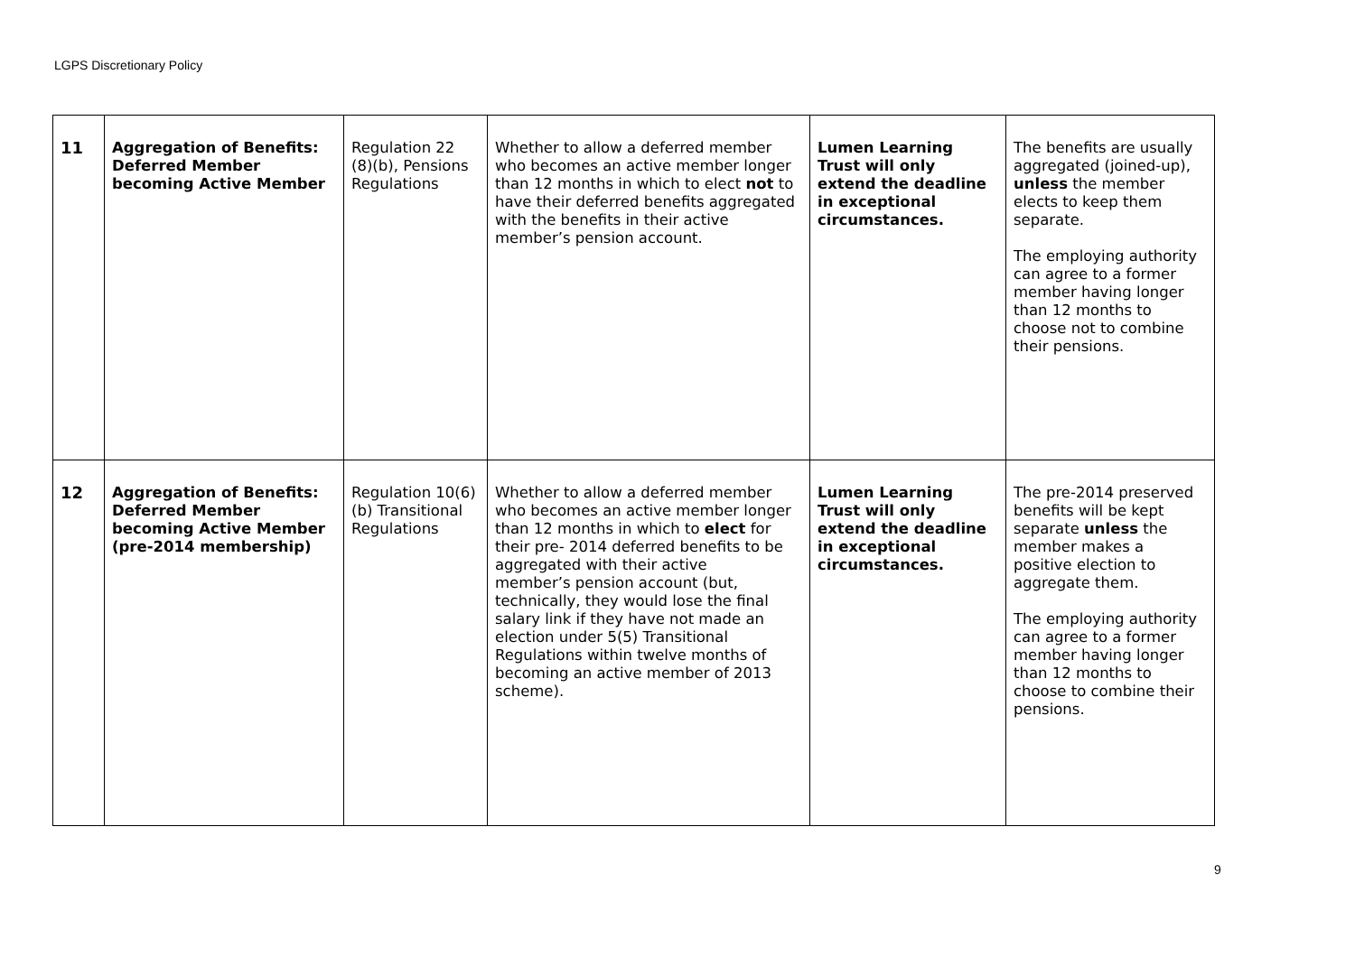LGPS Discretionary Policy
| 11 | Aggregation of Benefits: Deferred Member becoming Active Member | Regulation 22 (8)(b), Pensions Regulations | Whether to allow a deferred member who becomes an active member longer than 12 months in which to elect not to have their deferred benefits aggregated with the benefits in their active member’s pension account. | Lumen Learning Trust will only extend the deadline in exceptional circumstances. | The benefits are usually aggregated (joined-up), unless the member elects to keep them separate. The employing authority can agree to a former member having longer than 12 months to choose not to combine their pensions. |
| 12 | Aggregation of Benefits: Deferred Member becoming Active Member (pre-2014 membership) | Regulation 10(6)(b) Transitional Regulations | Whether to allow a deferred member who becomes an active member longer than 12 months in which to elect for their pre- 2014 deferred benefits to be aggregated with their active member’s pension account (but, technically, they would lose the final salary link if they have not made an election under 5(5) Transitional Regulations within twelve months of becoming an active member of 2013 scheme). | Lumen Learning Trust will only extend the deadline in exceptional circumstances. | The pre-2014 preserved benefits will be kept separate unless the member makes a positive election to aggregate them. The employing authority can agree to a former member having longer than 12 months to choose to combine their pensions. |
9